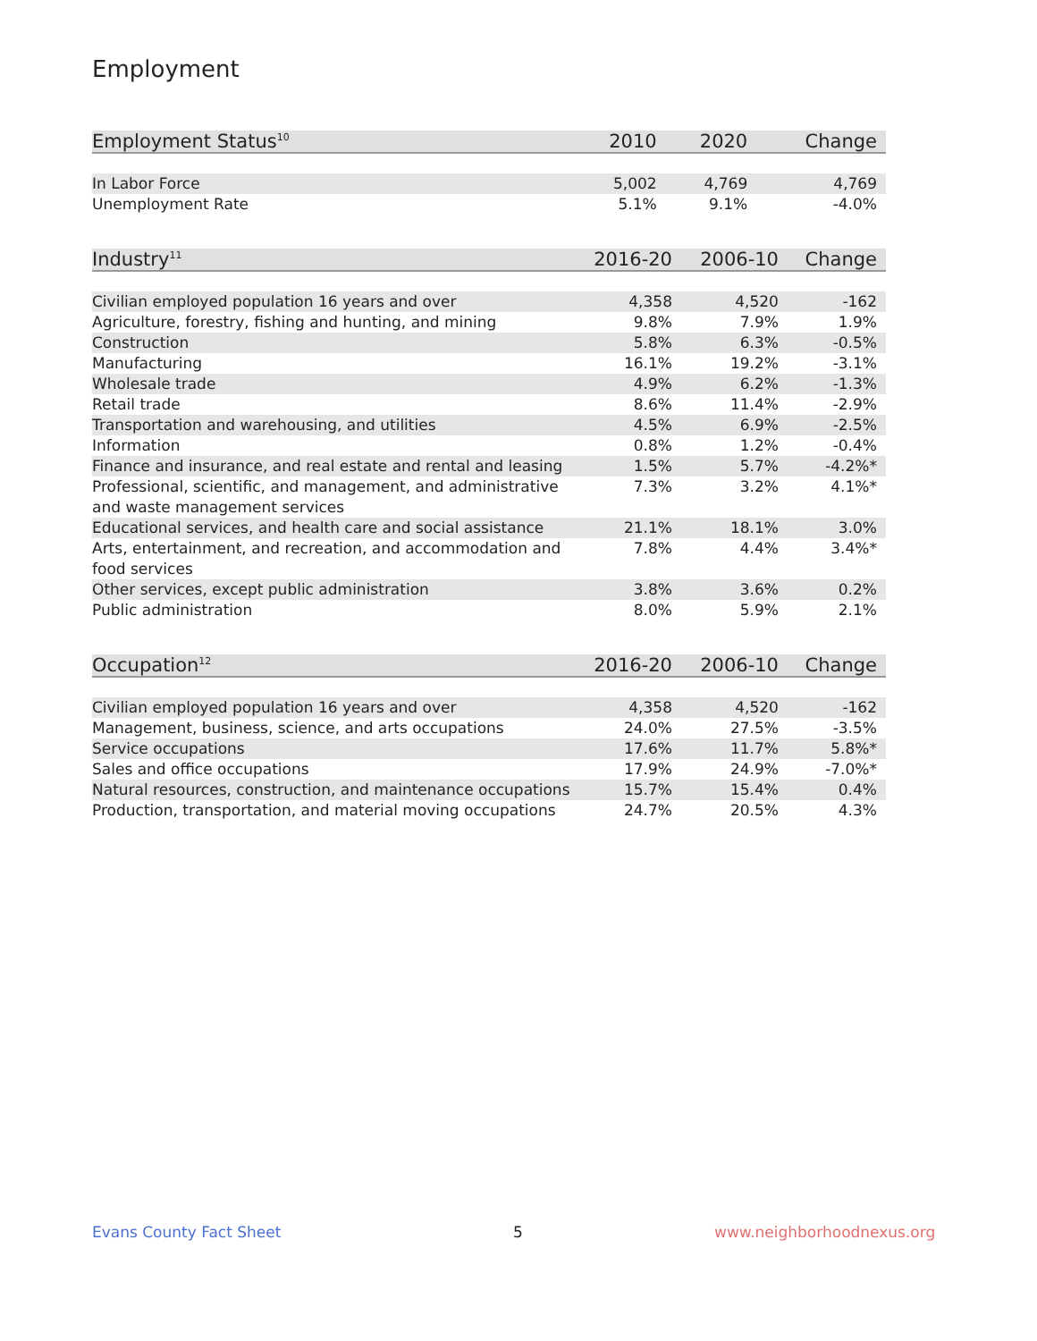Employment
| Employment Status<sup>10</sup> | 2010 | 2020 | Change |
| --- | --- | --- | --- |
| In Labor Force | 5,002 | 4,769 | 4,769 |
| Unemployment Rate | 5.1% | 9.1% | -4.0% |
| Industry<sup>11</sup> | 2016-20 | 2006-10 | Change |
| --- | --- | --- | --- |
| Civilian employed population 16 years and over | 4,358 | 4,520 | -162 |
| Agriculture, forestry, fishing and hunting, and mining | 9.8% | 7.9% | 1.9% |
| Construction | 5.8% | 6.3% | -0.5% |
| Manufacturing | 16.1% | 19.2% | -3.1% |
| Wholesale trade | 4.9% | 6.2% | -1.3% |
| Retail trade | 8.6% | 11.4% | -2.9% |
| Transportation and warehousing, and utilities | 4.5% | 6.9% | -2.5% |
| Information | 0.8% | 1.2% | -0.4% |
| Finance and insurance, and real estate and rental and leasing | 1.5% | 5.7% | -4.2%* |
| Professional, scientific, and management, and administrative and waste management services | 7.3% | 3.2% | 4.1%* |
| Educational services, and health care and social assistance | 21.1% | 18.1% | 3.0% |
| Arts, entertainment, and recreation, and accommodation and food services | 7.8% | 4.4% | 3.4%* |
| Other services, except public administration | 3.8% | 3.6% | 0.2% |
| Public administration | 8.0% | 5.9% | 2.1% |
| Occupation<sup>12</sup> | 2016-20 | 2006-10 | Change |
| --- | --- | --- | --- |
| Civilian employed population 16 years and over | 4,358 | 4,520 | -162 |
| Management, business, science, and arts occupations | 24.0% | 27.5% | -3.5% |
| Service occupations | 17.6% | 11.7% | 5.8%* |
| Sales and office occupations | 17.9% | 24.9% | -7.0%* |
| Natural resources, construction, and maintenance occupations | 15.7% | 15.4% | 0.4% |
| Production, transportation, and material moving occupations | 24.7% | 20.5% | 4.3% |
Evans County Fact Sheet 5 www.neighborhoodnexus.org